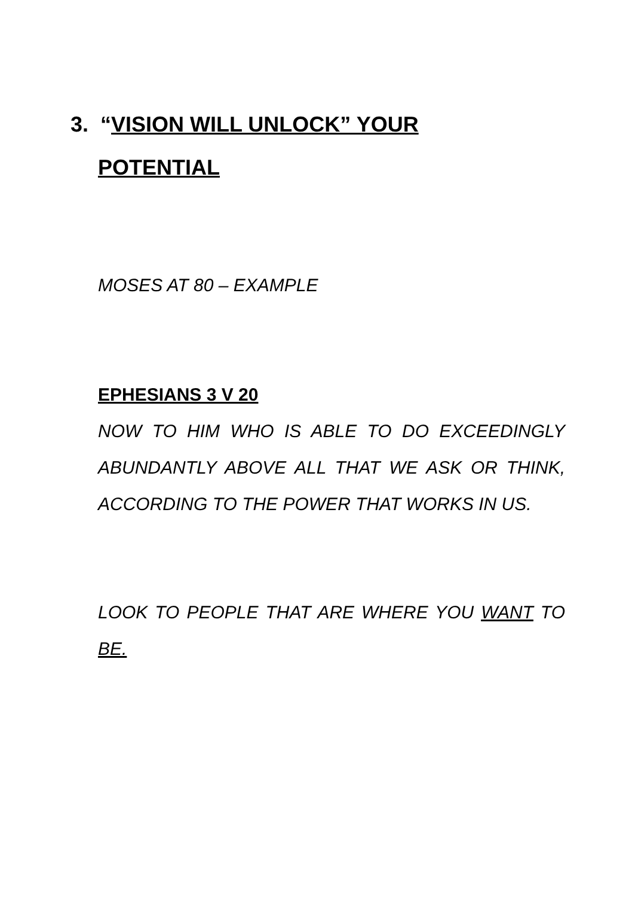3. “VISION WILL UNLOCK” YOUR
POTENTIAL
MOSES AT 80 – EXAMPLE
EPHESIANS 3 V 20
NOW TO HIM WHO IS ABLE TO DO EXCEEDINGLY ABUNDANTLY ABOVE ALL THAT WE ASK OR THINK, ACCORDING TO THE POWER THAT WORKS IN US.
LOOK TO PEOPLE THAT ARE WHERE YOU WANT TO BE.